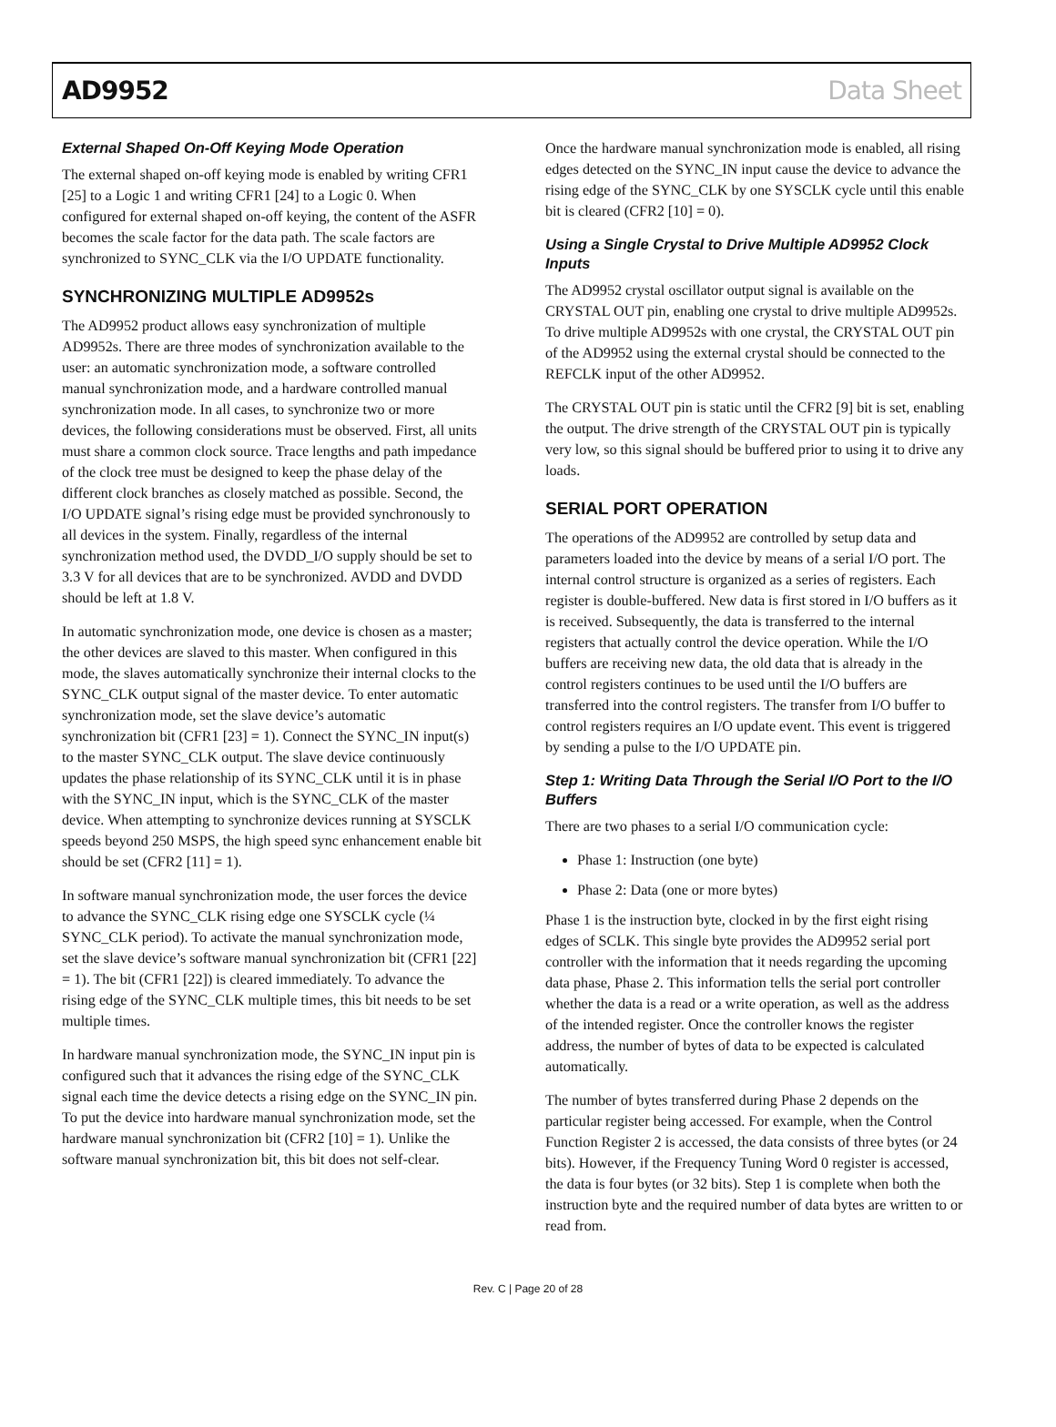AD9952 Data Sheet
External Shaped On-Off Keying Mode Operation
The external shaped on-off keying mode is enabled by writing CFR1 [25] to a Logic 1 and writing CFR1 [24] to a Logic 0. When configured for external shaped on-off keying, the content of the ASFR becomes the scale factor for the data path. The scale factors are synchronized to SYNC_CLK via the I/O UPDATE functionality.
SYNCHRONIZING MULTIPLE AD9952s
The AD9952 product allows easy synchronization of multiple AD9952s. There are three modes of synchronization available to the user: an automatic synchronization mode, a software controlled manual synchronization mode, and a hardware controlled manual synchronization mode. In all cases, to synchronize two or more devices, the following considerations must be observed. First, all units must share a common clock source. Trace lengths and path impedance of the clock tree must be designed to keep the phase delay of the different clock branches as closely matched as possible. Second, the I/O UPDATE signal’s rising edge must be provided synchronously to all devices in the system. Finally, regardless of the internal synchronization method used, the DVDD_I/O supply should be set to 3.3 V for all devices that are to be synchronized. AVDD and DVDD should be left at 1.8 V.
In automatic synchronization mode, one device is chosen as a master; the other devices are slaved to this master. When configured in this mode, the slaves automatically synchronize their internal clocks to the SYNC_CLK output signal of the master device. To enter automatic synchronization mode, set the slave device’s automatic synchronization bit (CFR1 [23] = 1). Connect the SYNC_IN input(s) to the master SYNC_CLK output. The slave device continuously updates the phase relationship of its SYNC_CLK until it is in phase with the SYNC_IN input, which is the SYNC_CLK of the master device. When attempting to synchronize devices running at SYSCLK speeds beyond 250 MSPS, the high speed sync enhancement enable bit should be set (CFR2 [11] = 1).
In software manual synchronization mode, the user forces the device to advance the SYNC_CLK rising edge one SYSCLK cycle (¼ SYNC_CLK period). To activate the manual synchronization mode, set the slave device’s software manual synchronization bit (CFR1 [22] = 1). The bit (CFR1 [22]) is cleared immediately. To advance the rising edge of the SYNC_CLK multiple times, this bit needs to be set multiple times.
In hardware manual synchronization mode, the SYNC_IN input pin is configured such that it advances the rising edge of the SYNC_CLK signal each time the device detects a rising edge on the SYNC_IN pin. To put the device into hardware manual synchronization mode, set the hardware manual synchronization bit (CFR2 [10] = 1). Unlike the software manual synchronization bit, this bit does not self-clear.
Once the hardware manual synchronization mode is enabled, all rising edges detected on the SYNC_IN input cause the device to advance the rising edge of the SYNC_CLK by one SYSCLK cycle until this enable bit is cleared (CFR2 [10] = 0).
Using a Single Crystal to Drive Multiple AD9952 Clock Inputs
The AD9952 crystal oscillator output signal is available on the CRYSTAL OUT pin, enabling one crystal to drive multiple AD9952s. To drive multiple AD9952s with one crystal, the CRYSTAL OUT pin of the AD9952 using the external crystal should be connected to the REFCLK input of the other AD9952.
The CRYSTAL OUT pin is static until the CFR2 [9] bit is set, enabling the output. The drive strength of the CRYSTAL OUT pin is typically very low, so this signal should be buffered prior to using it to drive any loads.
SERIAL PORT OPERATION
The operations of the AD9952 are controlled by setup data and parameters loaded into the device by means of a serial I/O port. The internal control structure is organized as a series of registers. Each register is double-buffered. New data is first stored in I/O buffers as it is received. Subsequently, the data is transferred to the internal registers that actually control the device operation. While the I/O buffers are receiving new data, the old data that is already in the control registers continues to be used until the I/O buffers are transferred into the control registers. The transfer from I/O buffer to control registers requires an I/O update event. This event is triggered by sending a pulse to the I/O UPDATE pin.
Step 1: Writing Data Through the Serial I/O Port to the I/O Buffers
There are two phases to a serial I/O communication cycle:
Phase 1: Instruction (one byte)
Phase 2: Data (one or more bytes)
Phase 1 is the instruction byte, clocked in by the first eight rising edges of SCLK. This single byte provides the AD9952 serial port controller with the information that it needs regarding the upcoming data phase, Phase 2. This information tells the serial port controller whether the data is a read or a write operation, as well as the address of the intended register. Once the controller knows the register address, the number of bytes of data to be expected is calculated automatically.
The number of bytes transferred during Phase 2 depends on the particular register being accessed. For example, when the Control Function Register 2 is accessed, the data consists of three bytes (or 24 bits). However, if the Frequency Tuning Word 0 register is accessed, the data is four bytes (or 32 bits). Step 1 is complete when both the instruction byte and the required number of data bytes are written to or read from.
Rev. C | Page 20 of 28